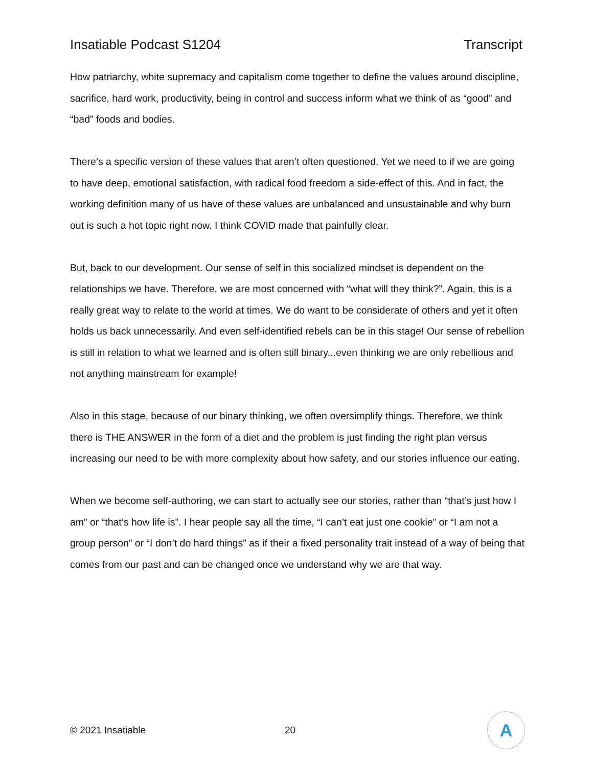Insatiable Podcast S1204 Transcript
How patriarchy, white supremacy and capitalism come together to define the values around discipline, sacrifice, hard work, productivity, being in control and success inform what we think of as “good” and “bad” foods and bodies.
There’s a specific version of these values that aren’t often questioned. Yet we need to if we are going to have deep, emotional satisfaction, with radical food freedom a side-effect of this. And in fact, the working definition many of us have of these values are unbalanced and unsustainable and why burn out is such a hot topic right now. I think COVID made that painfully clear.
But, back to our development. Our sense of self in this socialized mindset is dependent on the relationships we have. Therefore, we are most concerned with “what will they think?”. Again, this is a really great way to relate to the world at times. We do want to be considerate of others and yet it often holds us back unnecessarily. And even self-identified rebels can be in this stage! Our sense of rebellion is still in relation to what we learned and is often still binary...even thinking we are only rebellious and not anything mainstream for example!
Also in this stage, because of our binary thinking, we often oversimplify things. Therefore, we think there is THE ANSWER in the form of a diet and the problem is just finding the right plan versus increasing our need to be with more complexity about how safety, and our stories influence our eating.
When we become self-authoring, we can start to actually see our stories, rather than “that’s just how I am” or “that’s how life is”. I hear people say all the time, “I can’t eat just one cookie” or “I am not a group person” or “I don’t do hard things” as if their a fixed personality trait instead of a way of being that comes from our past and can be changed once we understand why we are that way.
© 2021 Insatiable 20
A